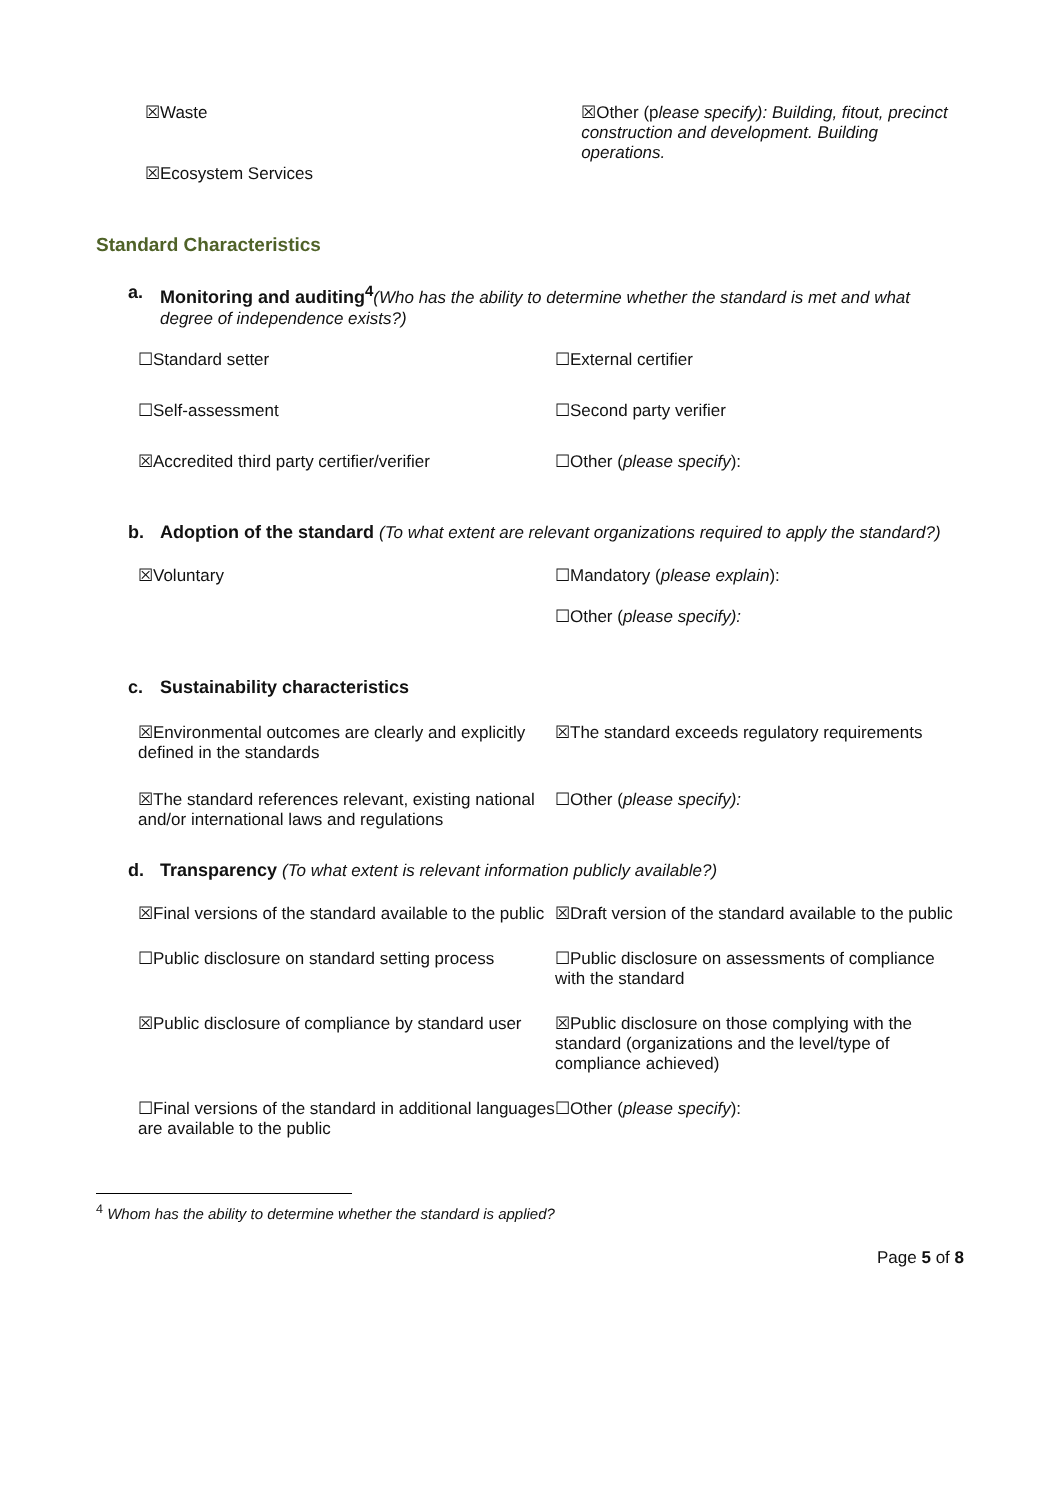☒Waste
☒Ecosystem Services
☒Other (please specify): Building, fitout, precinct construction and development. Building operations.
Standard Characteristics
a. Monitoring and auditing<sup>4</sup>(Who has the ability to determine whether the standard is met and what degree of independence exists?)
☐Standard setter ☐External certifier
☐Self-assessment ☐Second party verifier
☒Accredited third party certifier/verifier
☐Other (please specify):
b. Adoption of the standard (To what extent are relevant organizations required to apply the standard?)
☒Voluntary ☐Mandatory (please explain):
☐Other (please specify):
c. Sustainability characteristics
☒Environmental outcomes are clearly and explicitly defined in the standards
☒The standard exceeds regulatory requirements
☒The standard references relevant, existing national and/or international laws and regulations
☐Other (please specify):
d. Transparency (To what extent is relevant information publicly available?)
☒Final versions of the standard available to the public
☒Draft version of the standard available to the public
☐Public disclosure on standard setting process
☐Public disclosure on assessments of compliance with the standard
☒Public disclosure of compliance by standard user
☒Public disclosure on those complying with the standard (organizations and the level/type of compliance achieved)
☐Final versions of the standard in additional languages are available to the public
☐Other (please specify):
<sup>4</sup> Whom has the ability to determine whether the standard is applied?
Page 5 of 8